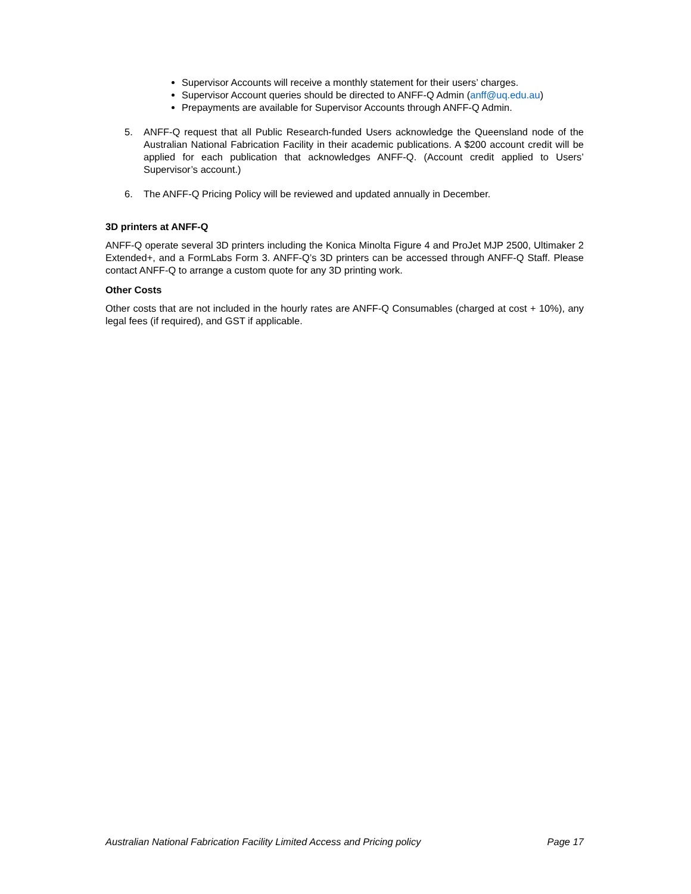Supervisor Accounts will receive a monthly statement for their users’ charges.
Supervisor Account queries should be directed to ANFF-Q Admin (anff@uq.edu.au)
Prepayments are available for Supervisor Accounts through ANFF-Q Admin.
5. ANFF-Q request that all Public Research-funded Users acknowledge the Queensland node of the Australian National Fabrication Facility in their academic publications. A $200 account credit will be applied for each publication that acknowledges ANFF-Q. (Account credit applied to Users’ Supervisor’s account.)
6. The ANFF-Q Pricing Policy will be reviewed and updated annually in December.
3D printers at ANFF-Q
ANFF-Q operate several 3D printers including the Konica Minolta Figure 4 and ProJet MJP 2500, Ultimaker 2 Extended+, and a FormLabs Form 3. ANFF-Q’s 3D printers can be accessed through ANFF-Q Staff. Please contact ANFF-Q to arrange a custom quote for any 3D printing work.
Other Costs
Other costs that are not included in the hourly rates are ANFF-Q Consumables (charged at cost + 10%), any legal fees (if required), and GST if applicable.
Australian National Fabrication Facility Limited Access and Pricing policy Page 17